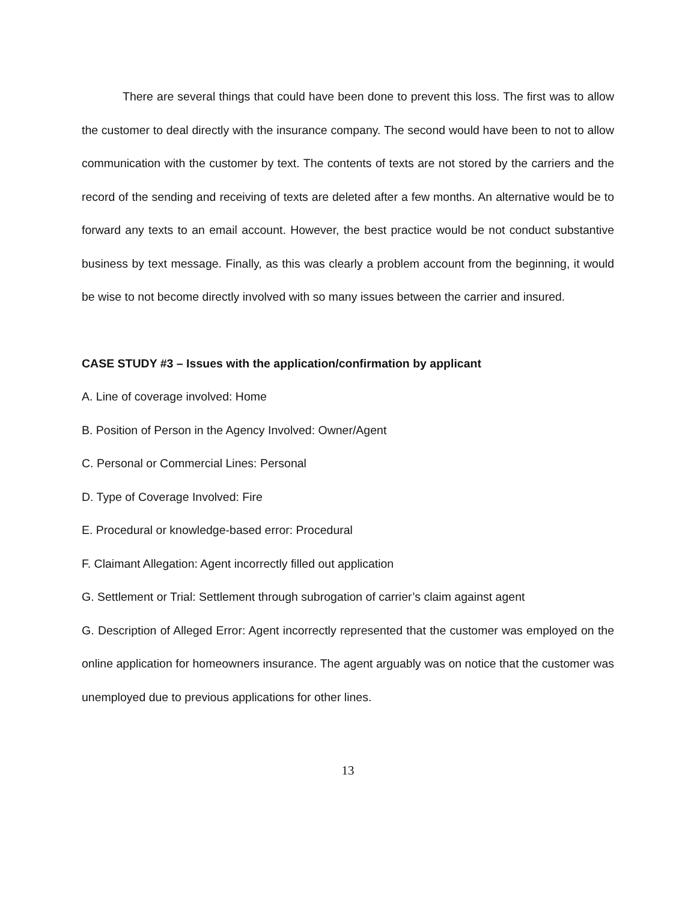There are several things that could have been done to prevent this loss. The first was to allow the customer to deal directly with the insurance company. The second would have been to not to allow communication with the customer by text. The contents of texts are not stored by the carriers and the record of the sending and receiving of texts are deleted after a few months. An alternative would be to forward any texts to an email account. However, the best practice would be not conduct substantive business by text message. Finally, as this was clearly a problem account from the beginning, it would be wise to not become directly involved with so many issues between the carrier and insured.
CASE STUDY #3 – Issues with the application/confirmation by applicant
A. Line of coverage involved: Home
B. Position of Person in the Agency Involved: Owner/Agent
C. Personal or Commercial Lines: Personal
D. Type of Coverage Involved: Fire
E. Procedural or knowledge-based error: Procedural
F. Claimant Allegation: Agent incorrectly filled out application
G. Settlement or Trial: Settlement through subrogation of carrier’s claim against agent
G. Description of Alleged Error: Agent incorrectly represented that the customer was employed on the online application for homeowners insurance. The agent arguably was on notice that the customer was unemployed due to previous applications for other lines.
13